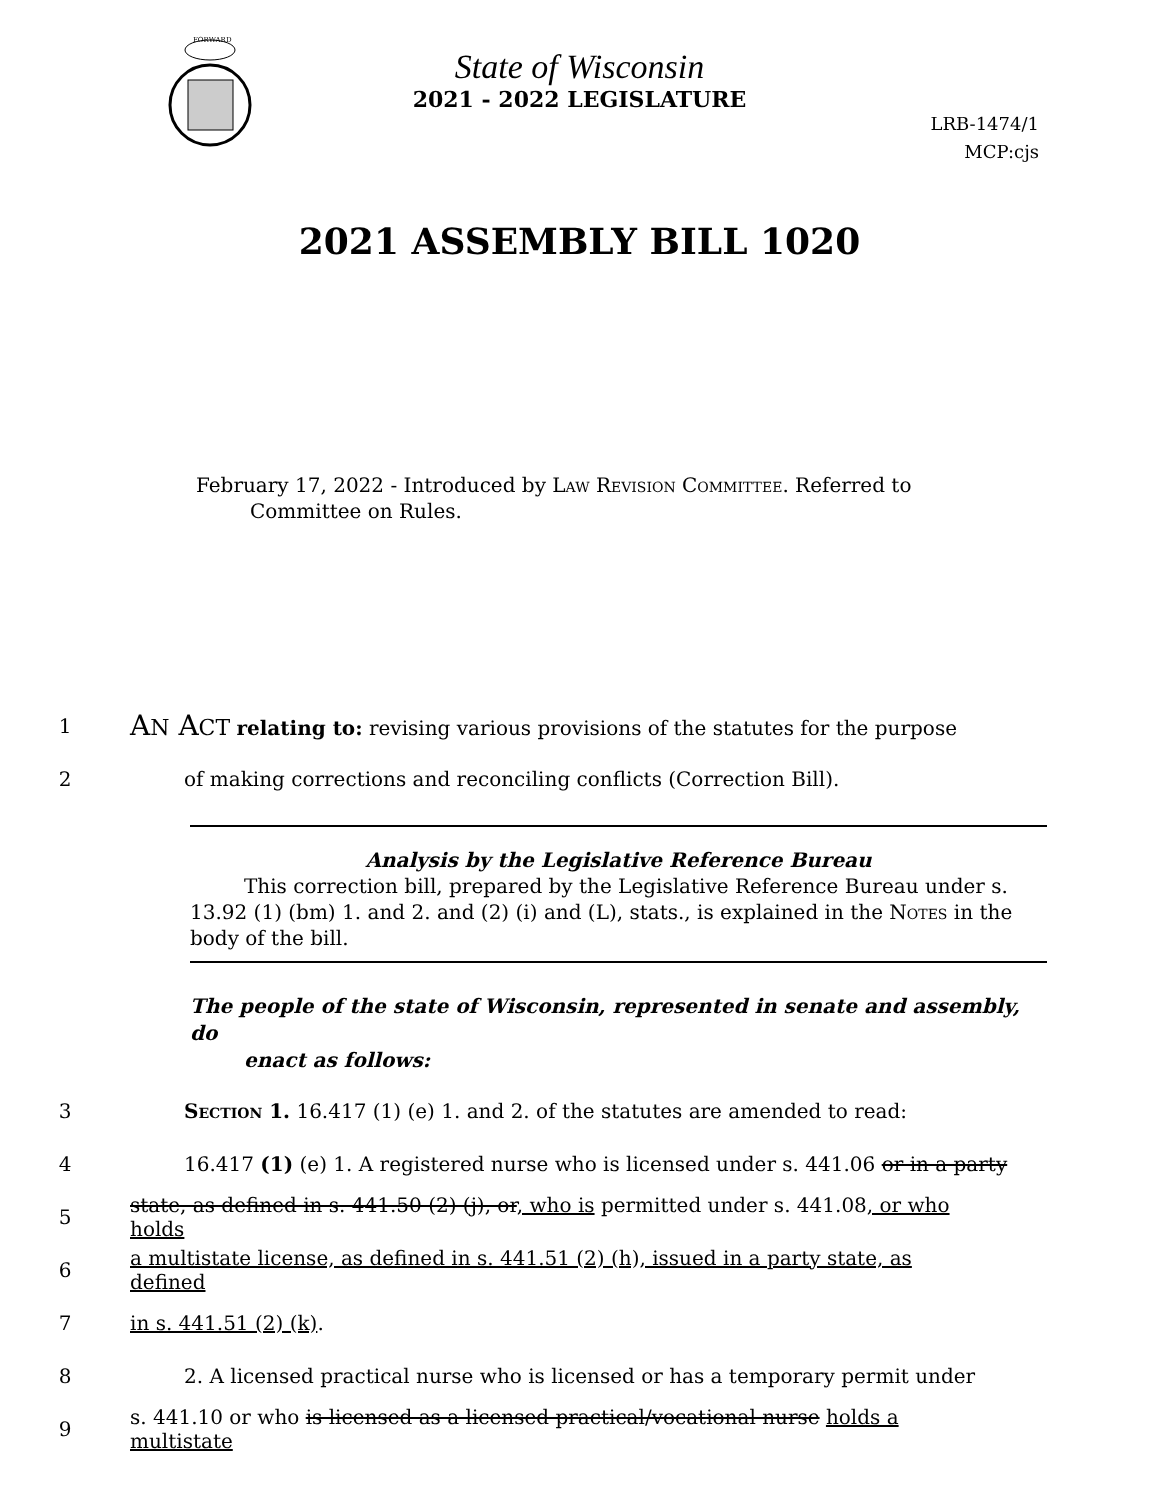FORWARD
State of Wisconsin
2021 - 2022 LEGISLATURE
LRB-1474/1
MCP:cjs
2021 ASSEMBLY BILL 1020
February 17, 2022 - Introduced by Law Revision Committee. Referred to
Committee on Rules.
1 AN ACT relating to: revising various provisions of the statutes for the purpose
2 of making corrections and reconciling conflicts (Correction Bill).
Analysis by the Legislative Reference Bureau
This correction bill, prepared by the Legislative Reference Bureau under s. 13.92 (1) (bm) 1. and 2. and (2) (i) and (L), stats., is explained in the Notes in the body of the bill.
The people of the state of Wisconsin, represented in senate and assembly, do
enact as follows:
3 Section 1. 16.417 (1) (e) 1. and 2. of the statutes are amended to read:
4 16.417 (1) (e) 1. A registered nurse who is licensed under s. 441.06 or in a party
5 state, as defined in s. 441.50 (2) (j), or, who is permitted under s. 441.08, or who holds
6 a multistate license, as defined in s. 441.51 (2) (h), issued in a party state, as defined
7 in s. 441.51 (2) (k).
8 2. A licensed practical nurse who is licensed or has a temporary permit under
9 s. 441.10 or who is licensed as a licensed practical/vocational nurse holds a multistate